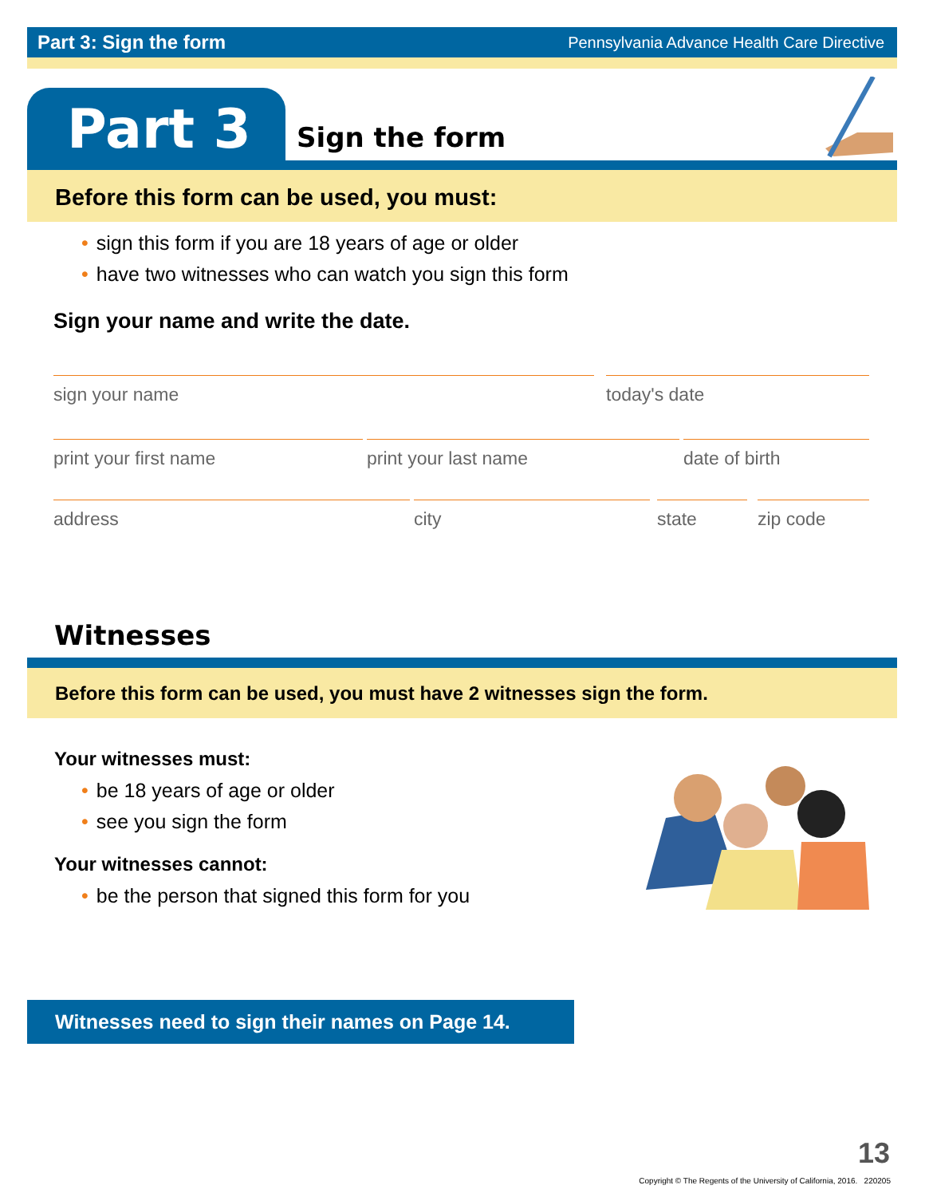Part 3: Sign the form Pennsylvania Advance Health Care Directive
Part 3 Sign the form
Before this form can be used, you must:
• sign this form if you are 18 years of age or older
• have two witnesses who can watch you sign this form
Sign your name and write the date.
sign your name today's date
print your first name print your last name date of birth
address city state zip code
Witnesses
Before this form can be used, you must have 2 witnesses sign the form.
Your witnesses must:
• be 18 years of age or older
• see you sign the form
Your witnesses cannot:
• be the person that signed this form for you
Witnesses need to sign their names on Page 14.
13
Copyright © The Regents of the University of California, 2016. 220205